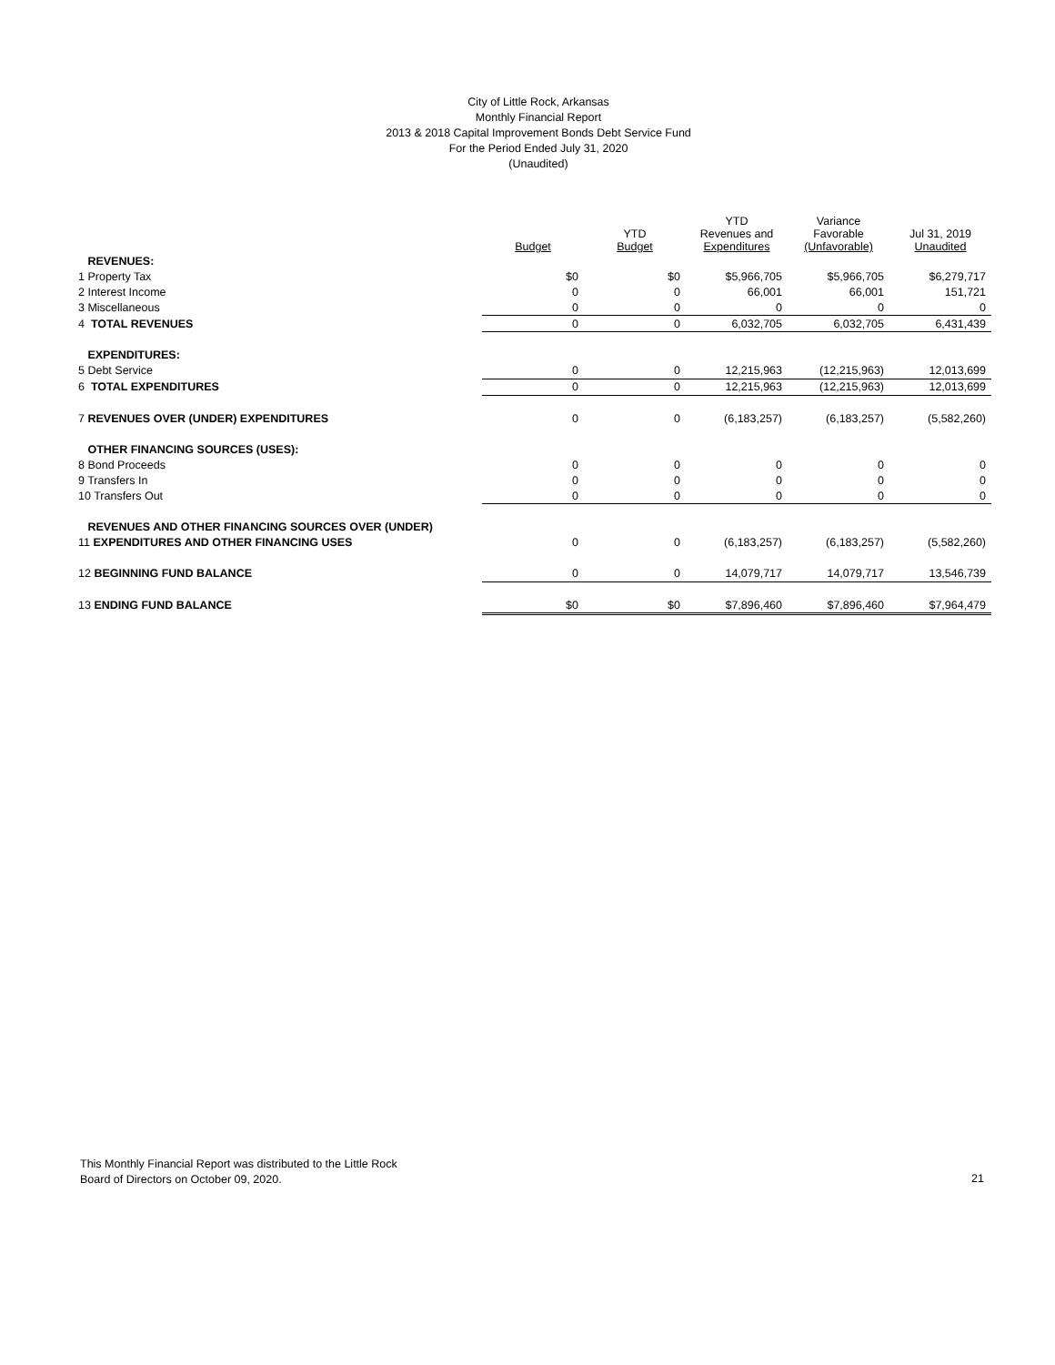City of Little Rock, Arkansas
Monthly Financial Report
2013 & 2018 Capital Improvement Bonds Debt Service Fund
For the Period Ended July 31, 2020
(Unaudited)
| | Budget | YTD Budget | YTD Revenues and Expenditures | Variance Favorable (Unfavorable) | Jul 31, 2019 Unaudited |
| --- | --- | --- | --- | --- | --- |
| REVENUES: | | | | | |
| 1 Property Tax | $0 | $0 | $5,966,705 | $5,966,705 | $6,279,717 |
| 2 Interest Income | 0 | 0 | 66,001 | 66,001 | 151,721 |
| 3 Miscellaneous | 0 | 0 | 0 | 0 | 0 |
| 4 TOTAL REVENUES | 0 | 0 | 6,032,705 | 6,032,705 | 6,431,439 |
| EXPENDITURES: | | | | | |
| 5 Debt Service | 0 | 0 | 12,215,963 | (12,215,963) | 12,013,699 |
| 6 TOTAL EXPENDITURES | 0 | 0 | 12,215,963 | (12,215,963) | 12,013,699 |
| 7 REVENUES OVER (UNDER) EXPENDITURES | 0 | 0 | (6,183,257) | (6,183,257) | (5,582,260) |
| OTHER FINANCING SOURCES (USES): | | | | | |
| 8 Bond Proceeds | 0 | 0 | 0 | 0 | 0 |
| 9 Transfers In | 0 | 0 | 0 | 0 | 0 |
| 10 Transfers Out | 0 | 0 | 0 | 0 | 0 |
| REVENUES AND OTHER FINANCING SOURCES OVER (UNDER) | | | | | |
| 11 EXPENDITURES AND OTHER FINANCING USES | 0 | 0 | (6,183,257) | (6,183,257) | (5,582,260) |
| 12 BEGINNING FUND BALANCE | 0 | 0 | 14,079,717 | 14,079,717 | 13,546,739 |
| 13 ENDING FUND BALANCE | $0 | $0 | $7,896,460 | $7,896,460 | $7,964,479 |
This Monthly Financial Report was distributed to the Little Rock
Board of Directors on October 09, 2020.
21